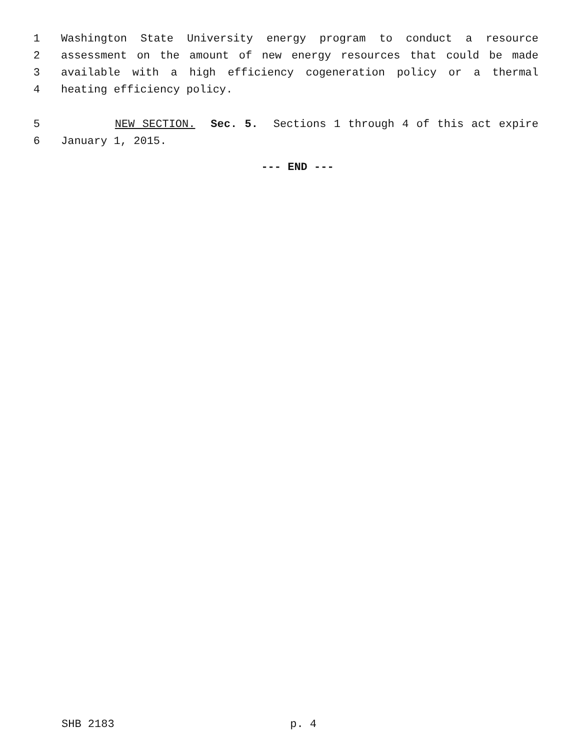1 Washington State University energy program to conduct a resource
2 assessment on the amount of new energy resources that could be made
3 available with a high efficiency cogeneration policy or a thermal
4 heating efficiency policy.
5 NEW SECTION. Sec. 5. Sections 1 through 4 of this act expire
6 January 1, 2015.
--- END ---
SHB 2183 p. 4